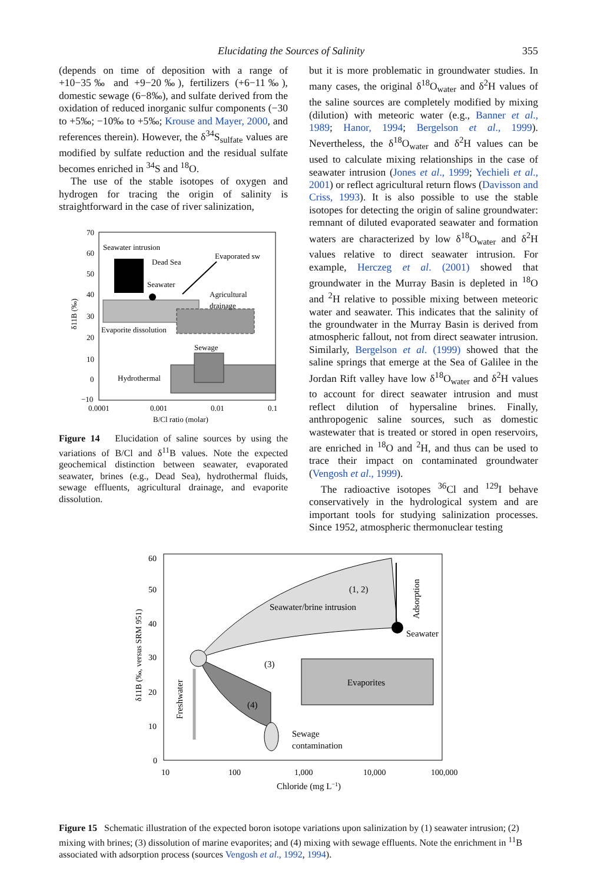Elucidating the Sources of Salinity 355
(depends on time of deposition with a range of +10−35‰ and +9−20‰), fertilizers (+6−11‰), domestic sewage (6−8‰), and sulfate derived from the oxidation of reduced inorganic sulfur components (−30 to +5‰; −10‰ to +5‰; Krouse and Mayer, 2000, and references therein). However, the δ<sup>34</sup>S<sub>sulfate</sub> values are modified by sulfate reduction and the residual sulfate becomes enriched in <sup>34</sup>S and <sup>18</sup>O.
The use of the stable isotopes of oxygen and hydrogen for tracing the origin of salinity is straightforward in the case of river salinization,
70
60
50
40
30
20
10
0
−10
0.0001
0.001
0.01
0.1
B/Cl ratio (molar)
δ11B (‰)
Seawater intrusion
Dead Sea
Evaporated sw
Seawater
Agricultural
drainage
Evaporite dissolution
Sewage
Hydrothermal
Figure 14 Elucidation of saline sources by using the variations of B/Cl and δ<sup>11</sup>B values. Note the expected geochemical distinction between seawater, evaporated seawater, brines (e.g., Dead Sea), hydrothermal fluids, sewage effluents, agricultural drainage, and evaporite dissolution.
but it is more problematic in groundwater studies. In many cases, the original δ<sup>18</sup>O<sub>water</sub> and δ<sup>2</sup>H values of the saline sources are completely modified by mixing (dilution) with meteoric water (e.g., Banner et al., 1989; Hanor, 1994; Bergelson et al., 1999). Nevertheless, the δ<sup>18</sup>O<sub>water</sub> and δ<sup>2</sup>H values can be used to calculate mixing relationships in the case of seawater intrusion (Jones et al., 1999; Yechieli et al., 2001) or reflect agricultural return flows (Davisson and Criss, 1993). It is also possible to use the stable isotopes for detecting the origin of saline groundwater: remnant of diluted evaporated seawater and formation waters are characterized by low δ<sup>18</sup>O<sub>water</sub> and δ<sup>2</sup>H values relative to direct seawater intrusion. For example, Herczeg et al. (2001) showed that groundwater in the Murray Basin is depleted in <sup>18</sup>O and <sup>2</sup>H relative to possible mixing between meteoric water and seawater. This indicates that the salinity of the groundwater in the Murray Basin is derived from atmospheric fallout, not from direct seawater intrusion. Similarly, Bergelson et al. (1999) showed that the saline springs that emerge at the Sea of Galilee in the Jordan Rift valley have low δ<sup>18</sup>O<sub>water</sub> and δ<sup>2</sup>H values to account for direct seawater intrusion and must reflect dilution of hypersaline brines. Finally, anthropogenic saline sources, such as domestic wastewater that is treated or stored in open reservoirs, are enriched in <sup>18</sup>O and <sup>2</sup>H, and thus can be used to trace their impact on contaminated groundwater (Vengosh et al., 1999).
The radioactive isotopes <sup>36</sup>Cl and <sup>129</sup>I behave conservatively in the hydrological system and are important tools for studying salinization processes. Since 1952, atmospheric thermonuclear testing
60
50
40
30
20
10
0
10
100
1,000
10,000
100,000
Chloride (mg L−1)
δ11B (‰, versus SRM 951)
Seawater/brine intrusion
(1, 2)
Adsorption
Seawater
(3)
Evaporites
(4)
Freshwater
Sewage
contamination
Figure 15 Schematic illustration of the expected boron isotope variations upon salinization by (1) seawater intrusion; (2) mixing with brines; (3) dissolution of marine evaporites; and (4) mixing with sewage effluents. Note the enrichment in <sup>11</sup>B associated with adsorption process (sources Vengosh et al., 1992, 1994).